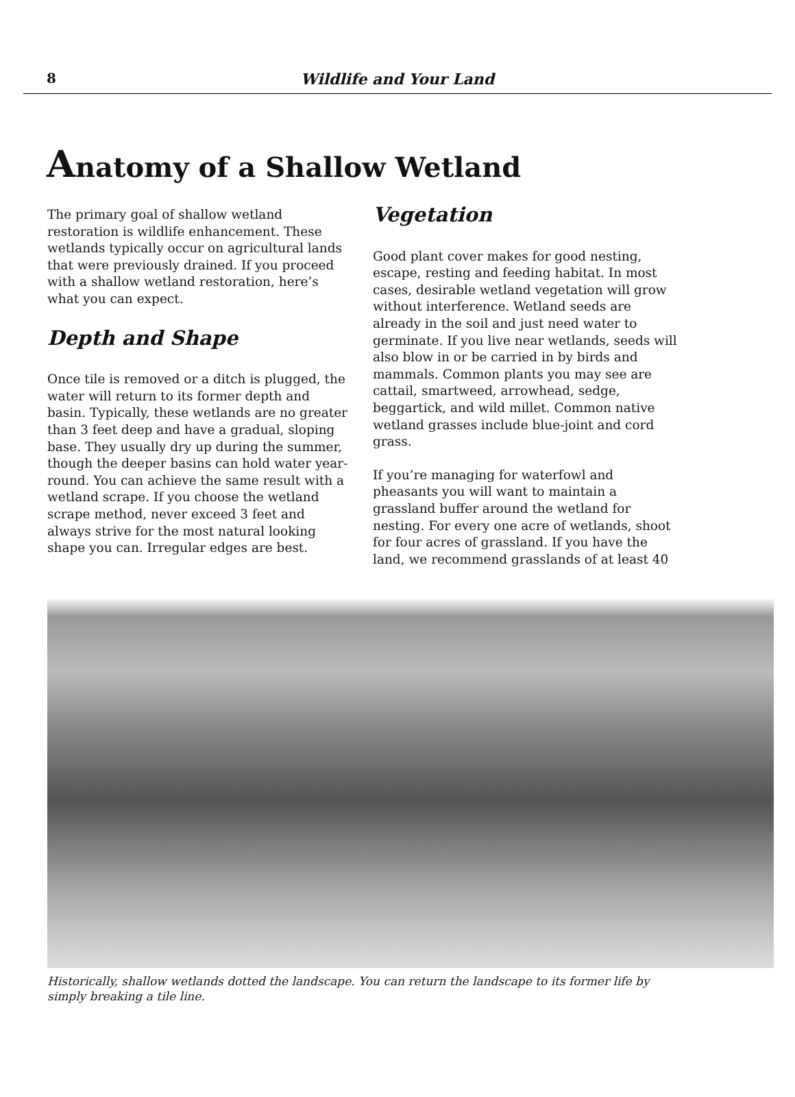8
Wildlife and Your Land
Anatomy of a Shallow Wetland
The primary goal of shallow wetland restoration is wildlife enhancement. These wetlands typically occur on agricultural lands that were previously drained. If you proceed with a shallow wetland restoration, here’s what you can expect.
Depth and Shape
Once tile is removed or a ditch is plugged, the water will return to its former depth and basin. Typically, these wetlands are no greater than 3 feet deep and have a gradual, sloping base. They usually dry up during the summer, though the deeper basins can hold water year-round. You can achieve the same result with a wetland scrape. If you choose the wetland scrape method, never exceed 3 feet and always strive for the most natural looking shape you can. Irregular edges are best.
Vegetation
Good plant cover makes for good nesting, escape, resting and feeding habitat. In most cases, desirable wetland vegetation will grow without interference. Wetland seeds are already in the soil and just need water to germinate. If you live near wetlands, seeds will also blow in or be carried in by birds and mammals. Common plants you may see are cattail, smartweed, arrowhead, sedge, beggartick, and wild millet. Common native wetland grasses include blue-joint and cord grass.
If you’re managing for waterfowl and pheasants you will want to maintain a grassland buffer around the wetland for nesting. For every one acre of wetlands, shoot for four acres of grassland. If you have the land, we recommend grasslands of at least 40
Historically, shallow wetlands dotted the landscape. You can return the landscape to its former life by simply breaking a tile line.